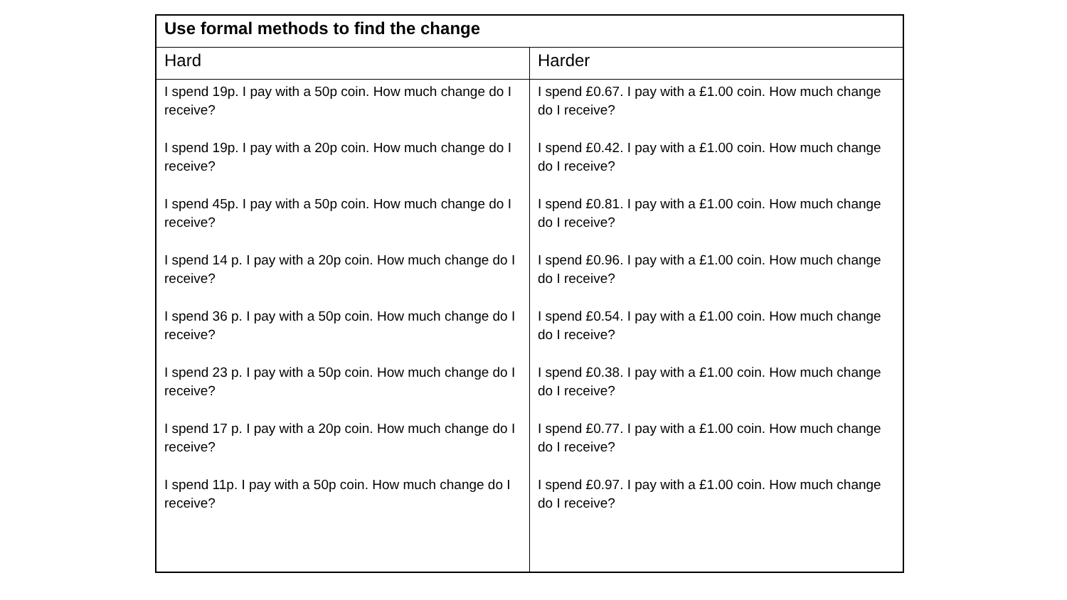| Use formal methods to find the change | |
| --- | --- |
| Hard | Harder |
| I spend 19p. I pay with a 50p coin. How much change do I receive? I spend 19p. I pay with a 20p coin. How much change do I receive? I spend 45p. I pay with a 50p coin. How much change do I receive? I spend 14 p. I pay with a 20p coin. How much change do I receive? I spend 36 p. I pay with a 50p coin. How much change do I receive? I spend 23 p. I pay with a 50p coin. How much change do I receive? I spend 17 p. I pay with a 20p coin. How much change do I receive? I spend 11p. I pay with a 50p coin. How much change do I receive? | I spend £0.67. I pay with a £1.00 coin. How much change do I receive? I spend £0.42. I pay with a £1.00 coin. How much change do I receive? I spend £0.81. I pay with a £1.00 coin. How much change do I receive? I spend £0.96. I pay with a £1.00 coin. How much change do I receive? I spend £0.54. I pay with a £1.00 coin. How much change do I receive? I spend £0.38. I pay with a £1.00 coin. How much change do I receive? I spend £0.77. I pay with a £1.00 coin. How much change do I receive? I spend £0.97. I pay with a £1.00 coin. How much change do I receive? |